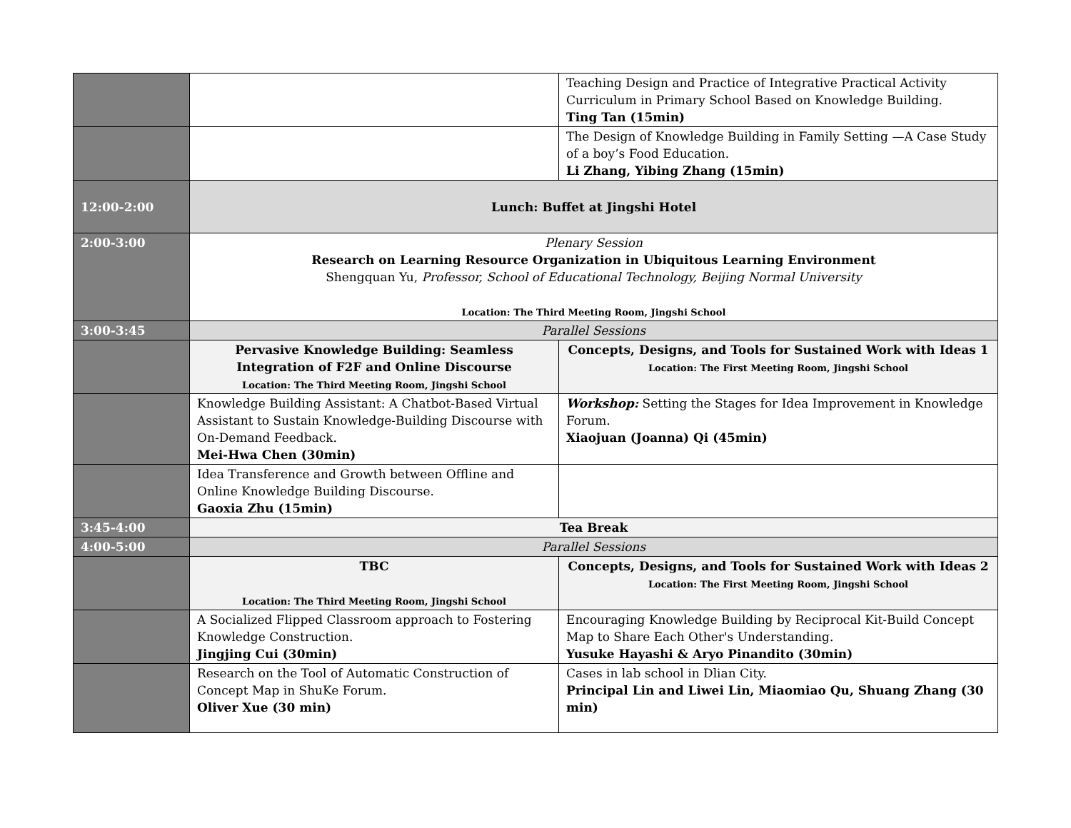| | | | Teaching Design and Practice of Integrative Practical Activity Curriculum in Primary School Based on Knowledge Building. Ting Tan (15min) |
| | | | The Design of Knowledge Building in Family Setting —A Case Study of a boy’s Food Education. Li Zhang, Yibing Zhang (15min) |
| 12:00-2:00 | Lunch: Buffet at Jingshi Hotel | | |
| 2:00-3:00 | Plenary Session Research on Learning Resource Organization in Ubiquitous Learning Environment Shengquan Yu, Professor, School of Educational Technology, Beijing Normal University Location: The Third Meeting Room, Jingshi School | | |
| 3:00-3:45 | Parallel Sessions | | |
| | Pervasive Knowledge Building: Seamless Integration of F2F and Online Discourse Location: The Third Meeting Room, Jingshi School | Concepts, Designs, and Tools for Sustained Work with Ideas 1 Location: The First Meeting Room, Jingshi School | |
| | Knowledge Building Assistant: A Chatbot-Based Virtual Assistant to Sustain Knowledge-Building Discourse with On-Demand Feedback. Mei-Hwa Chen (30min) | Workshop: Setting the Stages for Idea Improvement in Knowledge Forum. Xiaojuan (Joanna) Qi (45min) | |
| | Idea Transference and Growth between Offline and Online Knowledge Building Discourse. Gaoxia Zhu (15min) | | |
| 3:45-4:00 | Tea Break | | |
| 4:00-5:00 | Parallel Sessions | | |
| | TBC Location: The Third Meeting Room, Jingshi School | Concepts, Designs, and Tools for Sustained Work with Ideas 2 Location: The First Meeting Room, Jingshi School | |
| | A Socialized Flipped Classroom approach to Fostering Knowledge Construction. Jingjing Cui (30min) | Encouraging Knowledge Building by Reciprocal Kit-Build Concept Map to Share Each Other's Understanding. Yusuke Hayashi & Aryo Pinandito (30min) | |
| | Research on the Tool of Automatic Construction of Concept Map in ShuKe Forum. Oliver Xue (30 min) | Cases in lab school in Dlian City. Principal Lin and Liwei Lin, Miaomiao Qu, Shuang Zhang (30 min) | |